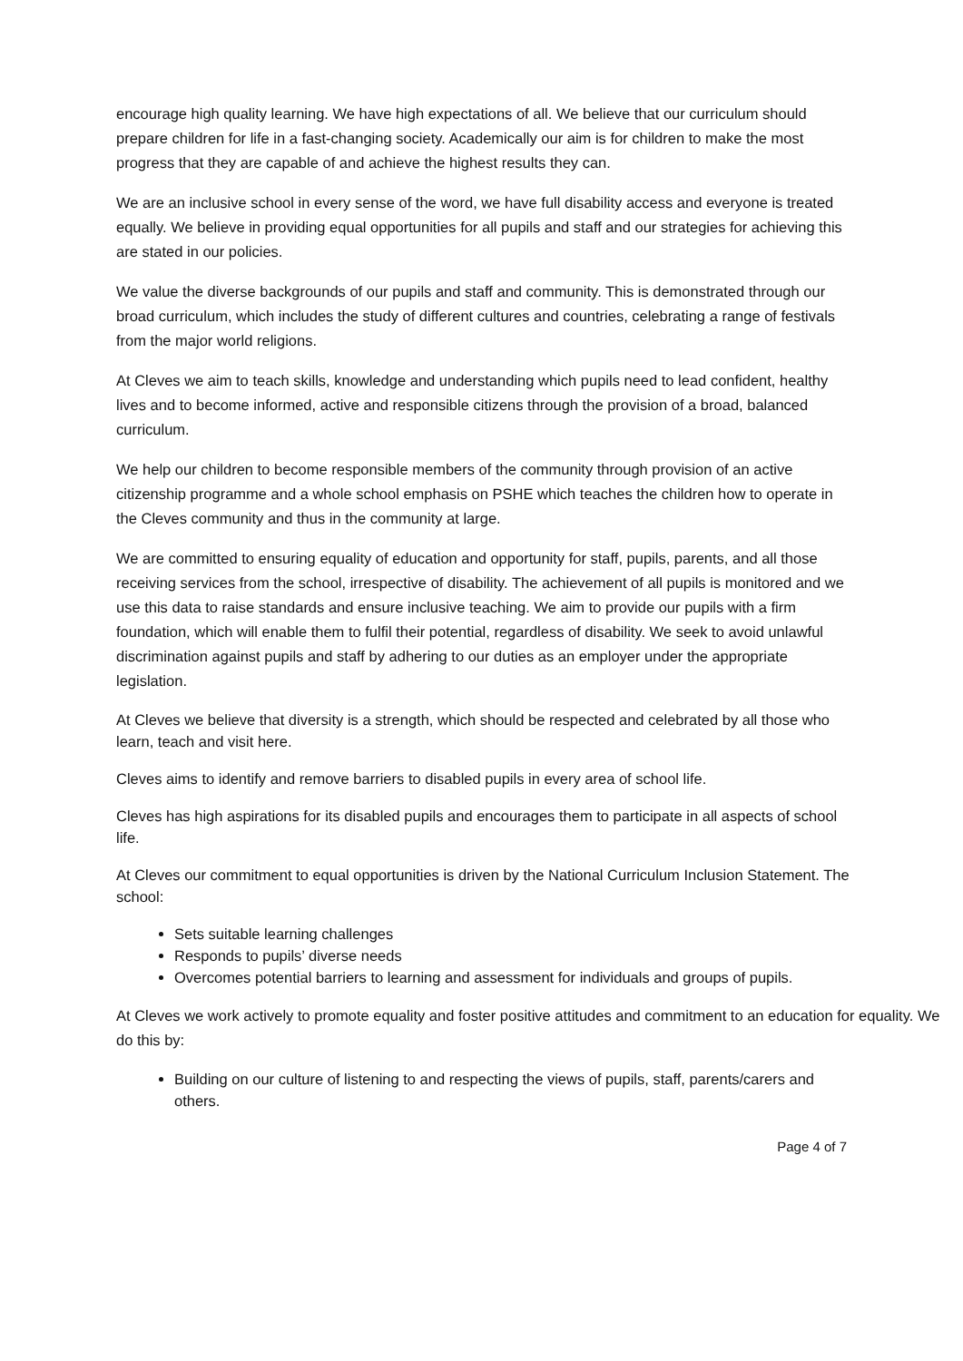encourage high quality learning. We have high expectations of all. We believe that our curriculum should prepare children for life in a fast-changing society. Academically our aim is for children to make the most progress that they are capable of and achieve the highest results they can.
We are an inclusive school in every sense of the word, we have full disability access and everyone is treated equally. We believe in providing equal opportunities for all pupils and staff and our strategies for achieving this are stated in our policies.
We value the diverse backgrounds of our pupils and staff and community. This is demonstrated through our broad curriculum, which includes the study of different cultures and countries, celebrating a range of festivals from the major world religions.
At Cleves we aim to teach skills, knowledge and understanding which pupils need to lead confident, healthy lives and to become informed, active and responsible citizens through the provision of a broad, balanced curriculum.
We help our children to become responsible members of the community through provision of an active citizenship programme and a whole school emphasis on PSHE which teaches the children how to operate in the Cleves community and thus in the community at large.
We are committed to ensuring equality of education and opportunity for staff, pupils, parents, and all those receiving services from the school, irrespective of disability. The achievement of all pupils is monitored and we use this data to raise standards and ensure inclusive teaching. We aim to provide our pupils with a firm foundation, which will enable them to fulfil their potential, regardless of disability. We seek to avoid unlawful discrimination against pupils and staff by adhering to our duties as an employer under the appropriate legislation.
At Cleves we believe that diversity is a strength, which should be respected and celebrated by all those who learn, teach and visit here.
Cleves aims to identify and remove barriers to disabled pupils in every area of school life.
Cleves has high aspirations for its disabled pupils and encourages them to participate in all aspects of school life.
At Cleves our commitment to equal opportunities is driven by the National Curriculum Inclusion Statement. The school:
Sets suitable learning challenges
Responds to pupils’ diverse needs
Overcomes potential barriers to learning and assessment for individuals and groups of pupils.
At Cleves we work actively to promote equality and foster positive attitudes and commitment to an education for equality. We do this by:
Building on our culture of listening to and respecting the views of pupils, staff, parents/carers and others.
Page 4 of 7